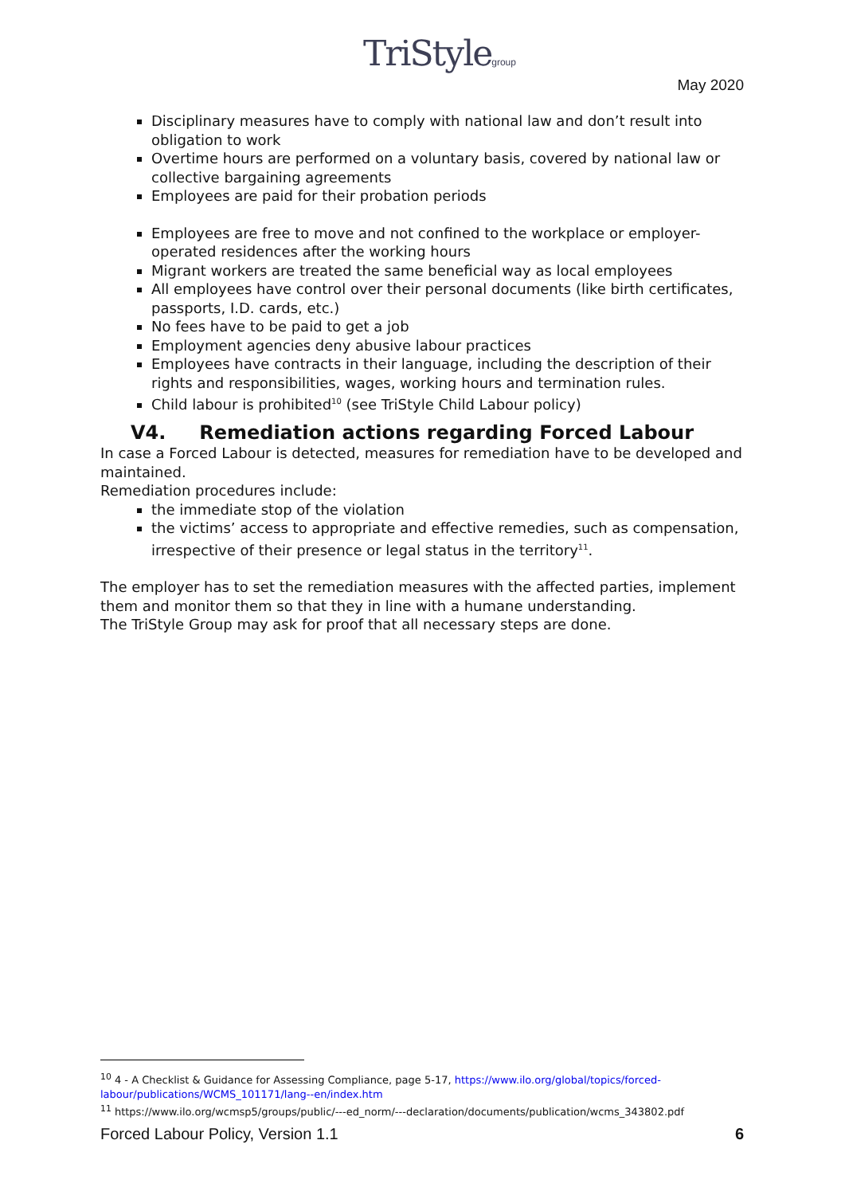TriStylegroup May 2020
Disciplinary measures have to comply with national law and don’t result into obligation to work
Overtime hours are performed on a voluntary basis, covered by national law or collective bargaining agreements
Employees are paid for their probation periods
Employees are free to move and not confined to the workplace or employer-operated residences after the working hours
Migrant workers are treated the same beneficial way as local employees
All employees have control over their personal documents (like birth certificates, passports, I.D. cards, etc.)
No fees have to be paid to get a job
Employment agencies deny abusive labour practices
Employees have contracts in their language, including the description of their rights and responsibilities, wages, working hours and termination rules.
Child labour is prohibited<sup>10</sup> (see TriStyle Child Labour policy)
V4. Remediation actions regarding Forced Labour
In case a Forced Labour is detected, measures for remediation have to be developed and maintained.
Remediation procedures include:
the immediate stop of the violation
the victims’ access to appropriate and effective remedies, such as compensation, irrespective of their presence or legal status in the territory<sup>11</sup>.
The employer has to set the remediation measures with the affected parties, implement them and monitor them so that they in line with a humane understanding.
The TriStyle Group may ask for proof that all necessary steps are done.
<sup>10</sup> 4 - A Checklist & Guidance for Assessing Compliance, page 5-17, https://www.ilo.org/global/topics/forced-labour/publications/WCMS_101171/lang--en/index.htm
<sup>11</sup> https://www.ilo.org/wcmsp5/groups/public/---ed_norm/---declaration/documents/publication/wcms_343802.pdf
Forced Labour Policy, Version 1.1 6